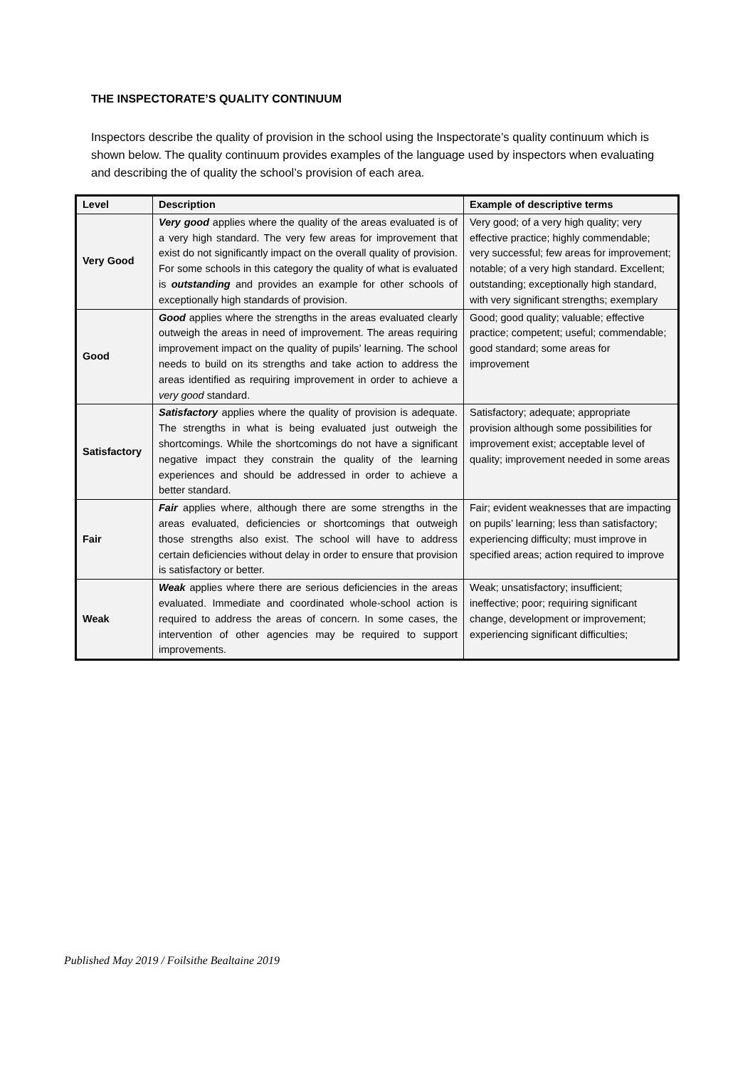THE INSPECTORATE’S QUALITY CONTINUUM
Inspectors describe the quality of provision in the school using the Inspectorate’s quality continuum which is shown below. The quality continuum provides examples of the language used by inspectors when evaluating and describing the of quality the school’s provision of each area.
| Level | Description | Example of descriptive terms |
| --- | --- | --- |
| Very Good | Very good applies where the quality of the areas evaluated is of a very high standard. The very few areas for improvement that exist do not significantly impact on the overall quality of provision. For some schools in this category the quality of what is evaluated is outstanding and provides an example for other schools of exceptionally high standards of provision. | Very good; of a very high quality; very effective practice; highly commendable; very successful; few areas for improvement; notable; of a very high standard. Excellent; outstanding; exceptionally high standard, with very significant strengths; exemplary |
| Good | Good applies where the strengths in the areas evaluated clearly outweigh the areas in need of improvement. The areas requiring improvement impact on the quality of pupils’ learning. The school needs to build on its strengths and take action to address the areas identified as requiring improvement in order to achieve a very good standard. | Good; good quality; valuable; effective practice; competent; useful; commendable; good standard; some areas for improvement |
| Satisfactory | Satisfactory applies where the quality of provision is adequate. The strengths in what is being evaluated just outweigh the shortcomings. While the shortcomings do not have a significant negative impact they constrain the quality of the learning experiences and should be addressed in order to achieve a better standard. | Satisfactory; adequate; appropriate provision although some possibilities for improvement exist; acceptable level of quality; improvement needed in some areas |
| Fair | Fair applies where, although there are some strengths in the areas evaluated, deficiencies or shortcomings that outweigh those strengths also exist. The school will have to address certain deficiencies without delay in order to ensure that provision is satisfactory or better. | Fair; evident weaknesses that are impacting on pupils’ learning; less than satisfactory; experiencing difficulty; must improve in specified areas; action required to improve |
| Weak | Weak applies where there are serious deficiencies in the areas evaluated. Immediate and coordinated whole-school action is required to address the areas of concern. In some cases, the intervention of other agencies may be required to support improvements. | Weak; unsatisfactory; insufficient; ineffective; poor; requiring significant change, development or improvement; experiencing significant difficulties; |
Published May 2019 / Foilsithe Bealtaine 2019